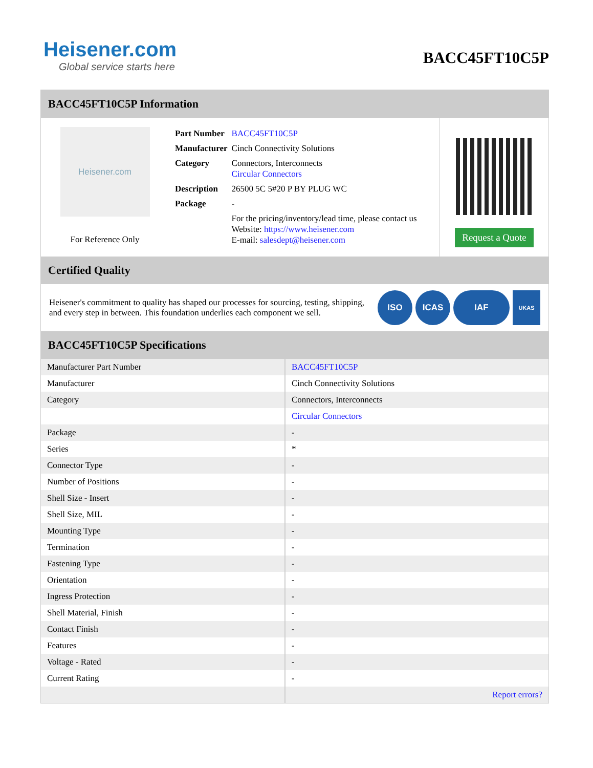Heisener.com
Global service starts here
BACC45FT10C5P
BACC45FT10C5P Information
Heisener.com
For Reference Only
| Part Number | BACC45FT10C5P |
| Manufacturer | Cinch Connectivity Solutions |
| Category | Connectors, Interconnects Circular Connectors |
| Description | 26500 5C 5#20 P BY PLUG WC |
| Package | - |
| | For the pricing/inventory/lead time, please contact us Website: https://www.heisener.com E-mail: salesdept@heisener.com |
Request a Quote
Certified Quality
Heisener's commitment to quality has shaped our processes for sourcing, testing, shipping, and every step in between. This foundation underlies each component we sell.
ISO ICAS IAF UKAS
BACC45FT10C5P Specifications
| Manufacturer Part Number | BACC45FT10C5P |
| Manufacturer | Cinch Connectivity Solutions |
| Category | Connectors, Interconnects |
| | Circular Connectors |
| Package | - |
| Series | * |
| Connector Type | - |
| Number of Positions | - |
| Shell Size - Insert | - |
| Shell Size, MIL | - |
| Mounting Type | - |
| Termination | - |
| Fastening Type | - |
| Orientation | - |
| Ingress Protection | - |
| Shell Material, Finish | - |
| Contact Finish | - |
| Features | - |
| Voltage - Rated | - |
| Current Rating | - |
| | Report errors? |